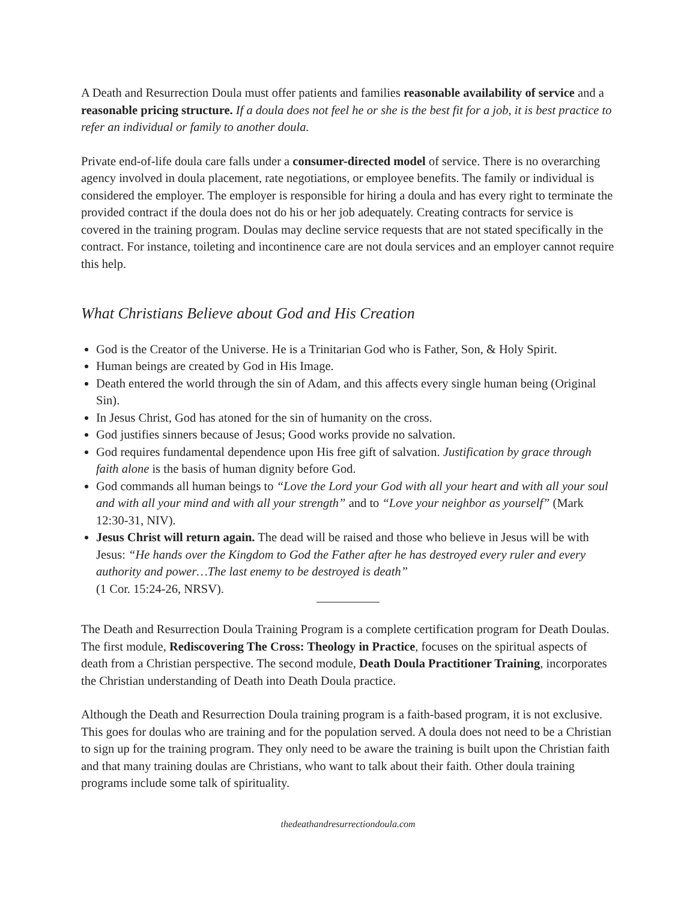A Death and Resurrection Doula must offer patients and families reasonable availability of service and a reasonable pricing structure. If a doula does not feel he or she is the best fit for a job, it is best practice to refer an individual or family to another doula.
Private end-of-life doula care falls under a consumer-directed model of service. There is no overarching agency involved in doula placement, rate negotiations, or employee benefits. The family or individual is considered the employer. The employer is responsible for hiring a doula and has every right to terminate the provided contract if the doula does not do his or her job adequately. Creating contracts for service is covered in the training program. Doulas may decline service requests that are not stated specifically in the contract. For instance, toileting and incontinence care are not doula services and an employer cannot require this help.
What Christians Believe about God and His Creation
God is the Creator of the Universe. He is a Trinitarian God who is Father, Son, & Holy Spirit.
Human beings are created by God in His Image.
Death entered the world through the sin of Adam, and this affects every single human being (Original Sin).
In Jesus Christ, God has atoned for the sin of humanity on the cross.
God justifies sinners because of Jesus; Good works provide no salvation.
God requires fundamental dependence upon His free gift of salvation. Justification by grace through faith alone is the basis of human dignity before God.
God commands all human beings to “Love the Lord your God with all your heart and with all your soul and with all your mind and with all your strength” and to “Love your neighbor as yourself” (Mark 12:30-31, NIV).
Jesus Christ will return again. The dead will be raised and those who believe in Jesus will be with Jesus: “He hands over the Kingdom to God the Father after he has destroyed every ruler and every authority and power…The last enemy to be destroyed is death”
(1 Cor. 15:24-26, NRSV).
The Death and Resurrection Doula Training Program is a complete certification program for Death Doulas. The first module, Rediscovering The Cross: Theology in Practice, focuses on the spiritual aspects of death from a Christian perspective. The second module, Death Doula Practitioner Training, incorporates the Christian understanding of Death into Death Doula practice.
Although the Death and Resurrection Doula training program is a faith-based program, it is not exclusive. This goes for doulas who are training and for the population served. A doula does not need to be a Christian to sign up for the training program. They only need to be aware the training is built upon the Christian faith and that many training doulas are Christians, who want to talk about their faith. Other doula training programs include some talk of spirituality.
thedeathandresurrectiondoula.com